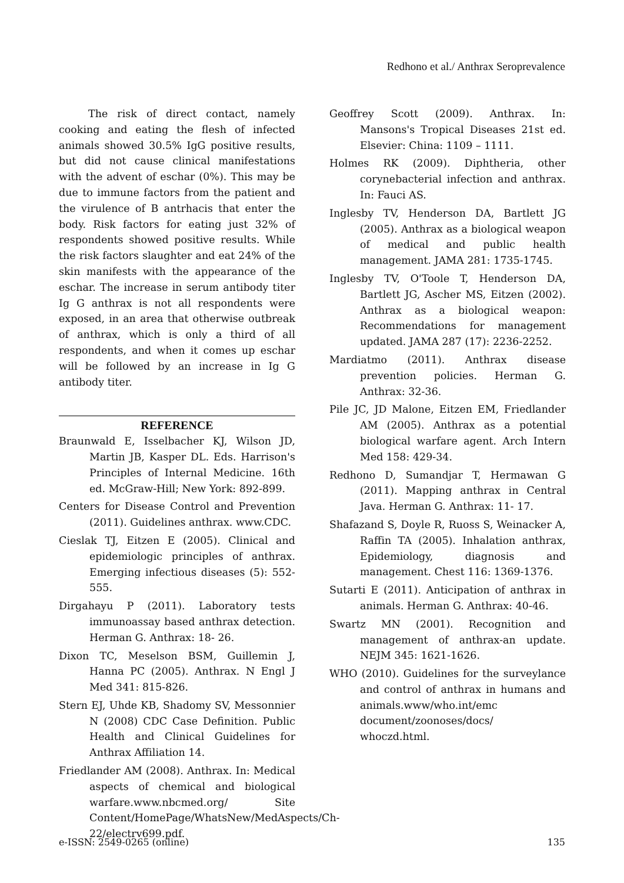Redhono et al./ Anthrax Seroprevalence
The risk of direct contact, namely cooking and eating the flesh of infected animals showed 30.5% IgG positive results, but did not cause clinical manifestations with the advent of eschar (0%). This may be due to immune factors from the patient and the virulence of B antrhacis that enter the body. Risk factors for eating just 32% of respondents showed positive results. While the risk factors slaughter and eat 24% of the skin manifests with the appearance of the eschar. The increase in serum antibody titer Ig G anthrax is not all respondents were exposed, in an area that otherwise outbreak of anthrax, which is only a third of all respondents, and when it comes up eschar will be followed by an increase in Ig G antibody titer.
REFERENCE
Braunwald E, Isselbacher KJ, Wilson JD, Martin JB, Kasper DL. Eds. Harrison's Principles of Internal Medicine. 16th ed. McGraw-Hill; New York: 892-899.
Centers for Disease Control and Prevention (2011). Guidelines anthrax. www.CDC.
Cieslak TJ, Eitzen E (2005). Clinical and epidemiologic principles of anthrax. Emerging infectious diseases (5): 552-555.
Dirgahayu P (2011). Laboratory tests immunoassay based anthrax detection. Herman G. Anthrax: 18- 26.
Dixon TC, Meselson BSM, Guillemin J, Hanna PC (2005). Anthrax. N Engl J Med 341: 815-826.
Stern EJ, Uhde KB, Shadomy SV, Messonnier N (2008) CDC Case Definition. Public Health and Clinical Guidelines for Anthrax Affiliation 14.
Friedlander AM (2008). Anthrax. In: Medical aspects of chemical and biological warfare.www.nbcmed.org/ Site Content/HomePage/WhatsNew/MedAspects/Ch-22/electrv699.pdf.
Geoffrey Scott (2009). Anthrax. In: Mansons's Tropical Diseases 21st ed. Elsevier: China: 1109 – 1111.
Holmes RK (2009). Diphtheria, other corynebacterial infection and anthrax. In: Fauci AS.
Inglesby TV, Henderson DA, Bartlett JG (2005). Anthrax as a biological weapon of medical and public health management. JAMA 281: 1735-1745.
Inglesby TV, O'Toole T, Henderson DA, Bartlett JG, Ascher MS, Eitzen (2002). Anthrax as a biological weapon: Recommendations for management updated. JAMA 287 (17): 2236-2252.
Mardiatmo (2011). Anthrax disease prevention policies. Herman G. Anthrax: 32-36.
Pile JC, JD Malone, Eitzen EM, Friedlander AM (2005). Anthrax as a potential biological warfare agent. Arch Intern Med 158: 429-34.
Redhono D, Sumandjar T, Hermawan G (2011). Mapping anthrax in Central Java. Herman G. Anthrax: 11- 17.
Shafazand S, Doyle R, Ruoss S, Weinacker A, Raffin TA (2005). Inhalation anthrax, Epidemiology, diagnosis and management. Chest 116: 1369-1376.
Sutarti E (2011). Anticipation of anthrax in animals. Herman G. Anthrax: 40-46.
Swartz MN (2001). Recognition and management of anthrax-an update. NEJM 345: 1621-1626.
WHO (2010). Guidelines for the surveylance and control of anthrax in humans and animals.www/who.int/emc document/zoonoses/docs/ whoczd.html.
e-ISSN: 2549-0265 (online) 135